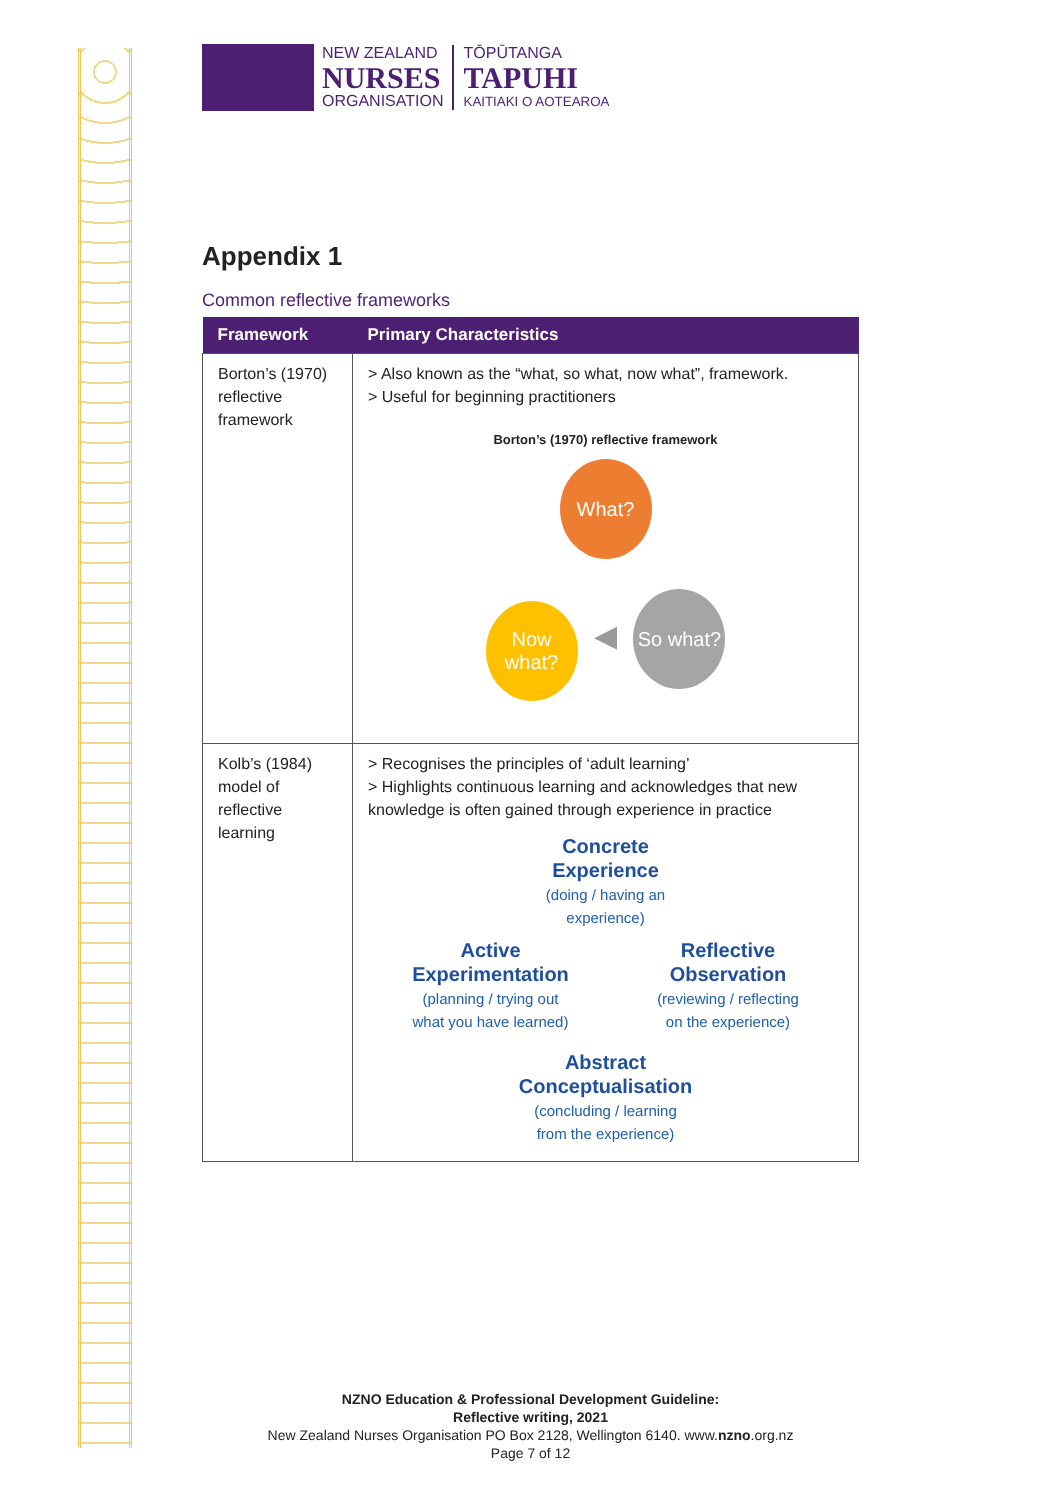NEW ZEALAND
NURSES
ORGANISATION
TŌPŪTANGA
TAPUHI
KAITIAKI O AOTEAROA
Appendix 1
Common reflective frameworks
| Framework | Primary Characteristics |
| --- | --- |
| Borton’s (1970) reflective framework | > Also known as the “what, so what, now what”, framework. > Useful for beginning practitioners Borton’s (1970) reflective framework What? Now what? ◀ So what? |
| Kolb’s (1984) model of reflective learning | > Recognises the principles of ‘adult learning’ > Highlights continuous learning and acknowledges that new knowledge is often gained through experience in practice Concrete Experience (doing / having an experience) Active Experimentation (planning / trying out what you have learned) Reflective Observation (reviewing / reflecting on the experience) Abstract Conceptualisation (concluding / learning from the experience) |
NZNO Education & Professional Development Guideline:
Reflective writing, 2021
New Zealand Nurses Organisation PO Box 2128, Wellington 6140. www.nzno.org.nz
Page 7 of 12